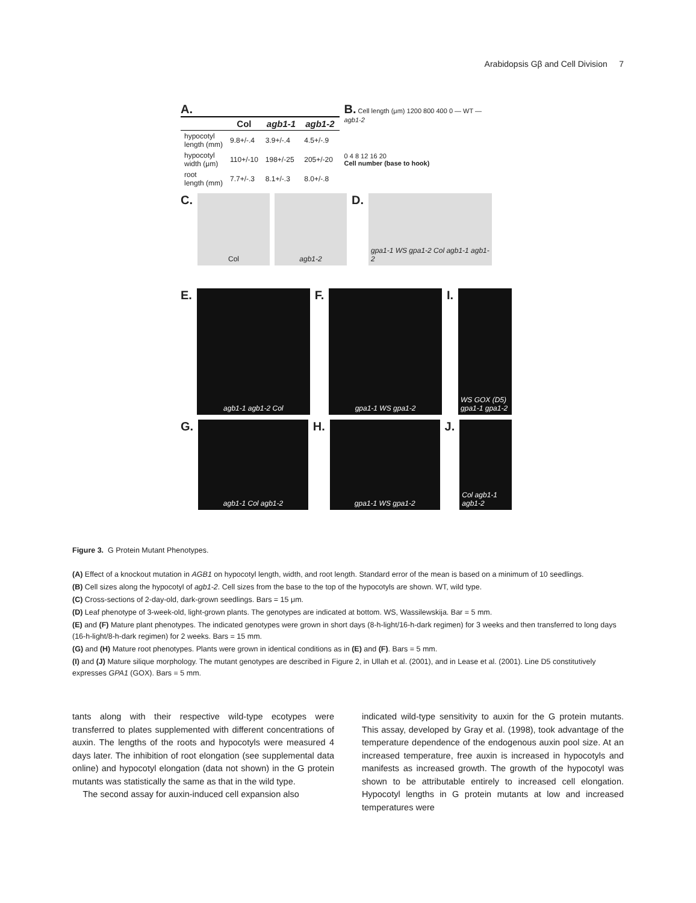Arabidopsis Gβ and Cell Division 7
A.
| | Col | agb1-1 | agb1-2 |
| --- | --- | --- | --- |
| hypocotyl length (mm) | 9.8+/-.4 | 3.9+/-.4 | 4.5+/-.9 |
| hypocotyl width (μm) | 110+/-10 | 198+/-25 | 205+/-20 |
| root length (mm) | 7.7+/-.3 | 8.1+/-.3 | 8.0+/-.8 |
B. Cell length (μm) 1200 800 400 0 — WT — agb1-2
0 4 8 12 16 20
Cell number (base to hook)
C.
Col agb1-2
D.
gpa1-1 WS gpa1-2 Col agb1-1 agb1-2
E.
agb1-1 agb1-2 Col
F.
gpa1-1 WS gpa1-2
I.
WS GOX (D5) gpa1-1 gpa1-2
G.
agb1-1 Col agb1-2
H.
gpa1-1 WS gpa1-2
J.
Col agb1-1 agb1-2
Figure 3. G Protein Mutant Phenotypes.
(A) Effect of a knockout mutation in AGB1 on hypocotyl length, width, and root length. Standard error of the mean is based on a minimum of 10 seedlings.
(B) Cell sizes along the hypocotyl of agb1-2. Cell sizes from the base to the top of the hypocotyls are shown. WT, wild type.
(C) Cross-sections of 2-day-old, dark-grown seedlings. Bars = 15 μm.
(D) Leaf phenotype of 3-week-old, light-grown plants. The genotypes are indicated at bottom. WS, Wassilewskija. Bar = 5 mm.
(E) and (F) Mature plant phenotypes. The indicated genotypes were grown in short days (8-h-light/16-h-dark regimen) for 3 weeks and then transferred to long days (16-h-light/8-h-dark regimen) for 2 weeks. Bars = 15 mm.
(G) and (H) Mature root phenotypes. Plants were grown in identical conditions as in (E) and (F). Bars = 5 mm.
(I) and (J) Mature silique morphology. The mutant genotypes are described in Figure 2, in Ullah et al. (2001), and in Lease et al. (2001). Line D5 constitutively expresses GPA1 (GOX). Bars = 5 mm.
tants along with their respective wild-type ecotypes were transferred to plates supplemented with different concentrations of auxin. The lengths of the roots and hypocotyls were measured 4 days later. The inhibition of root elongation (see supplemental data online) and hypocotyl elongation (data not shown) in the G protein mutants was statistically the same as that in the wild type.
The second assay for auxin-induced cell expansion also
indicated wild-type sensitivity to auxin for the G protein mutants. This assay, developed by Gray et al. (1998), took advantage of the temperature dependence of the endogenous auxin pool size. At an increased temperature, free auxin is increased in hypocotyls and manifests as increased growth. The growth of the hypocotyl was shown to be attributable entirely to increased cell elongation. Hypocotyl lengths in G protein mutants at low and increased temperatures were